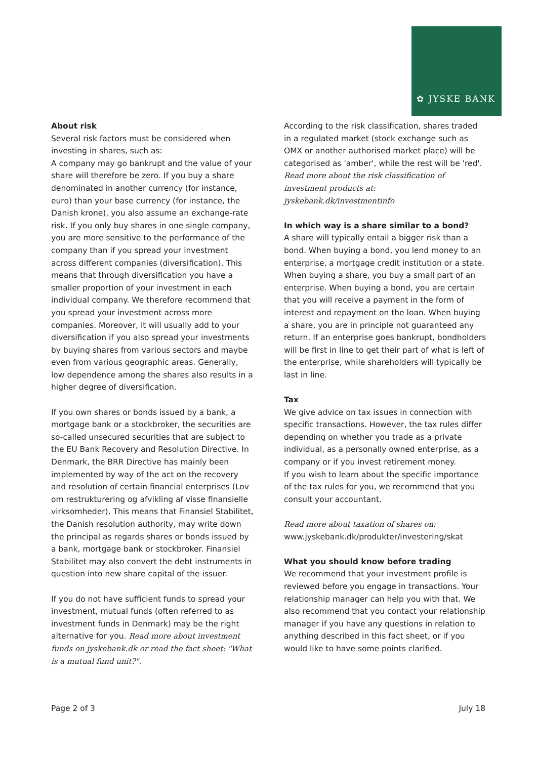✿ JYSKE BANK
About risk
Several risk factors must be considered when investing in shares, such as:
A company may go bankrupt and the value of your share will therefore be zero. If you buy a share denominated in another currency (for instance, euro) than your base currency (for instance, the Danish krone), you also assume an exchange-rate risk. If you only buy shares in one single company, you are more sensitive to the performance of the company than if you spread your investment across different companies (diversification). This means that through diversification you have a smaller proportion of your investment in each individual company. We therefore recommend that you spread your investment across more companies. Moreover, it will usually add to your diversification if you also spread your investments by buying shares from various sectors and maybe even from various geographic areas. Generally, low dependence among the shares also results in a higher degree of diversification.
If you own shares or bonds issued by a bank, a mortgage bank or a stockbroker, the securities are so-called unsecured securities that are subject to the EU Bank Recovery and Resolution Directive. In Denmark, the BRR Directive has mainly been implemented by way of the act on the recovery and resolution of certain financial enterprises (Lov om restrukturering og afvikling af visse finansielle virksomheder). This means that Finansiel Stabilitet, the Danish resolution authority, may write down the principal as regards shares or bonds issued by a bank, mortgage bank or stockbroker. Finansiel Stabilitet may also convert the debt instruments in question into new share capital of the issuer.
If you do not have sufficient funds to spread your investment, mutual funds (often referred to as investment funds in Denmark) may be the right alternative for you. Read more about investment funds on jyskebank.dk or read the fact sheet: "What is a mutual fund unit?".
According to the risk classification, shares traded in a regulated market (stock exchange such as OMX or another authorised market place) will be categorised as 'amber', while the rest will be 'red'. Read more about the risk classification of investment products at: jyskebank.dk/investmentinfo
In which way is a share similar to a bond?
A share will typically entail a bigger risk than a bond. When buying a bond, you lend money to an enterprise, a mortgage credit institution or a state. When buying a share, you buy a small part of an enterprise. When buying a bond, you are certain that you will receive a payment in the form of interest and repayment on the loan. When buying a share, you are in principle not guaranteed any return. If an enterprise goes bankrupt, bondholders will be first in line to get their part of what is left of the enterprise, while shareholders will typically be last in line.
Tax
We give advice on tax issues in connection with specific transactions. However, the tax rules differ depending on whether you trade as a private individual, as a personally owned enterprise, as a company or if you invest retirement money.
If you wish to learn about the specific importance of the tax rules for you, we recommend that you consult your accountant.
Read more about taxation of shares on:
www.jyskebank.dk/produkter/investering/skat
What you should know before trading
We recommend that your investment profile is reviewed before you engage in transactions. Your relationship manager can help you with that. We also recommend that you contact your relationship manager if you have any questions in relation to anything described in this fact sheet, or if you would like to have some points clarified.
Page 2 of 3 July 18